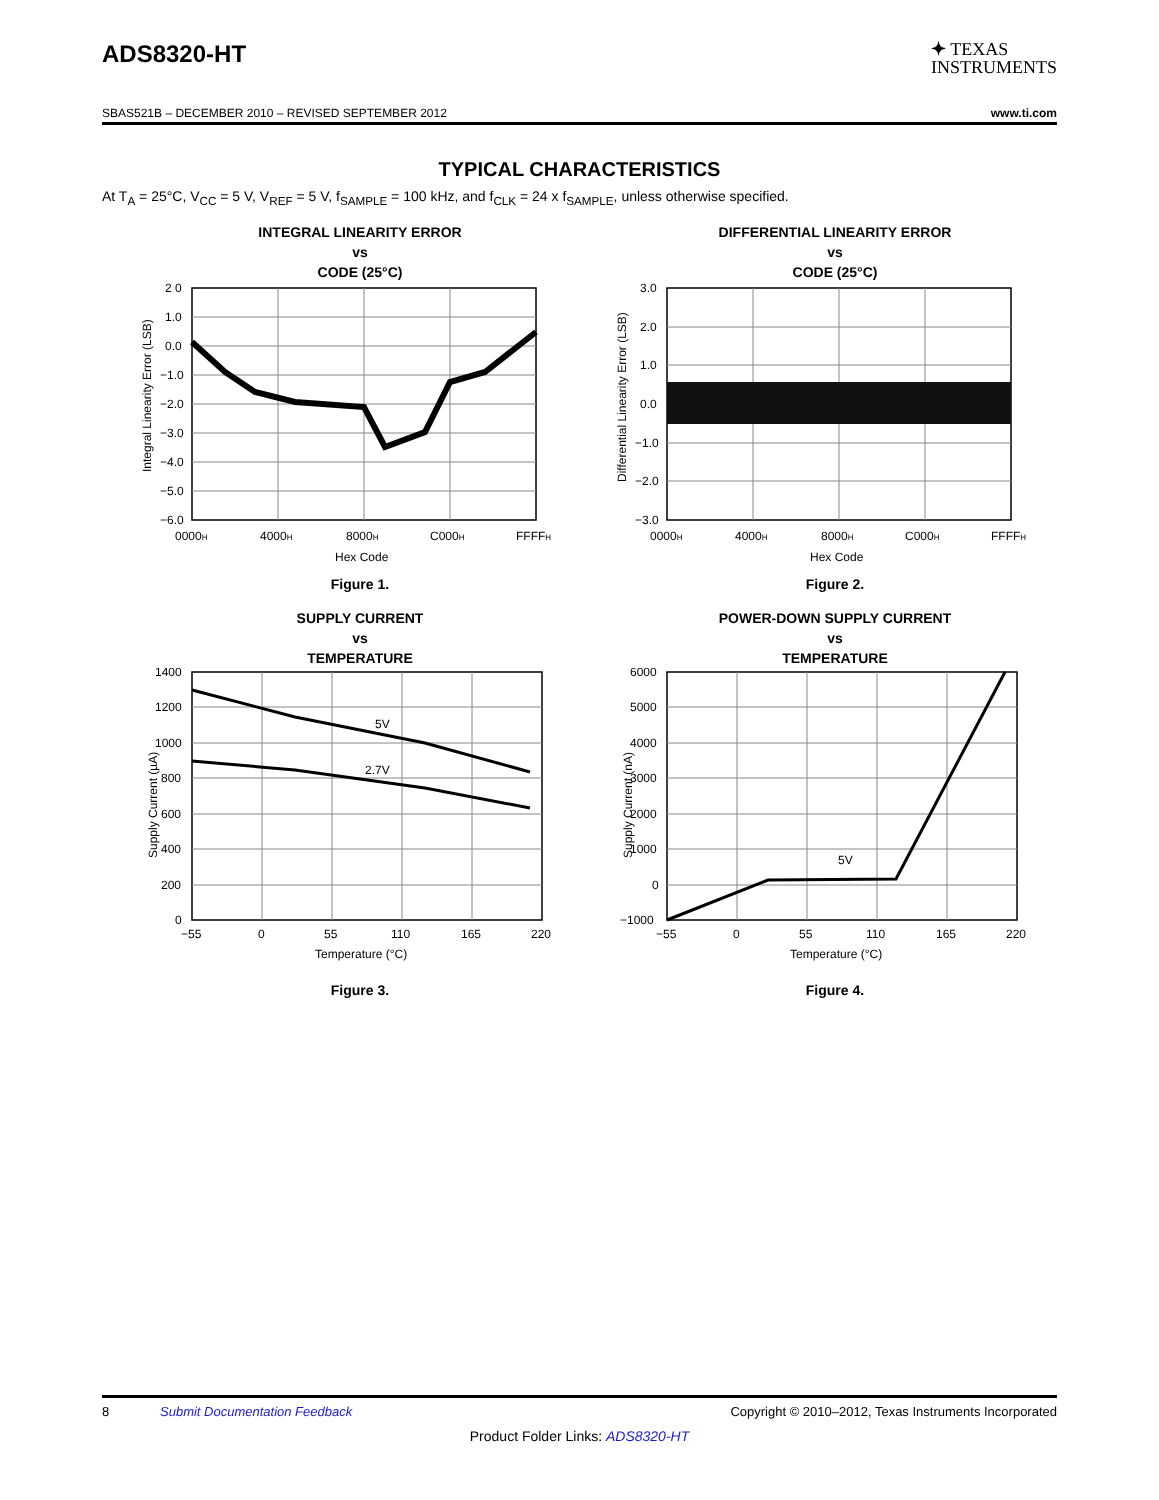ADS8320-HT
✦ TEXAS
INSTRUMENTS
SBAS521B – DECEMBER 2010 – REVISED SEPTEMBER 2012 www.ti.com
TYPICAL CHARACTERISTICS
At T<sub>A</sub> = 25°C, V<sub>CC</sub> = 5 V, V<sub>REF</sub> = 5 V, f<sub>SAMPLE</sub> = 100 kHz, and f<sub>CLK</sub> = 24 x f<sub>SAMPLE</sub>, unless otherwise specified.
INTEGRAL LINEARITY ERROR
vs
CODE (25°C)
2 0
1.0
0.0
−1.0
−2.0
−3.0
−4.0
−5.0
−6.0
0000H
4000H
8000H
C000H
FFFFH
Hex Code
Integral Linearity Error (LSB)
Figure 1.
DIFFERENTIAL LINEARITY ERROR
vs
CODE (25°C)
3.0
2.0
1.0
0.0
−1.0
−2.0
−3.0
0000H
4000H
8000H
C000H
FFFFH
Hex Code
Differential Linearity Error (LSB)
Figure 2.
SUPPLY CURRENT
vs
TEMPERATURE
5V
2.7V
1400
1200
1000
800
600
400
200
0
−55
0
55
110
165
220
Temperature (°C)
Supply Current (µA)
Figure 3.
POWER-DOWN SUPPLY CURRENT
vs
TEMPERATURE
5V
6000
5000
4000
3000
2000
1000
0
−1000
−55
0
55
110
165
220
Temperature (°C)
Supply Current (nA)
Figure 4.
8 Submit Documentation Feedback Copyright © 2010–2012, Texas Instruments Incorporated
Product Folder Links: ADS8320-HT